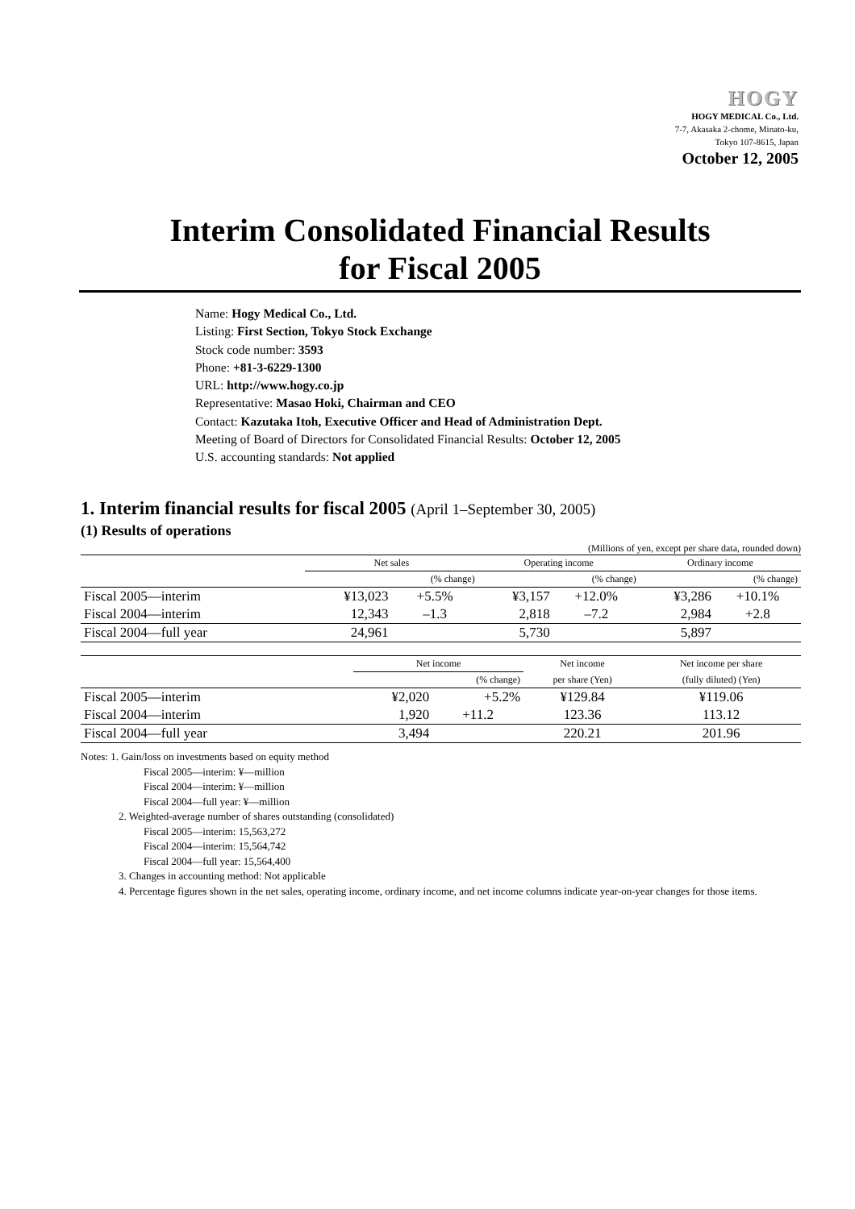HOGY
HOGY MEDICAL Co., Ltd.
7-7, Akasaka 2-chome, Minato-ku,
Tokyo 107-8615, Japan
October 12, 2005
Interim Consolidated Financial Results
for Fiscal 2005
Name: Hogy Medical Co., Ltd.
Listing: First Section, Tokyo Stock Exchange
Stock code number: 3593
Phone: +81-3-6229-1300
URL: http://www.hogy.co.jp
Representative: Masao Hoki, Chairman and CEO
Contact: Kazutaka Itoh, Executive Officer and Head of Administration Dept.
Meeting of Board of Directors for Consolidated Financial Results: October 12, 2005
U.S. accounting standards: Not applied
1. Interim financial results for fiscal 2005 (April 1–September 30, 2005)
(1) Results of operations
(Millions of yen, except per share data, rounded down)
| | Net sales | | Operating income | | Ordinary income | |
| --- | --- | --- | --- | --- | --- | --- |
| | | (% change) | | (% change) | | (% change) |
| Fiscal 2005—interim | ¥13,023 | +5.5% | ¥3,157 | +12.0% | ¥3,286 | +10.1% |
| Fiscal 2004—interim | 12,343 | –1.3 | 2,818 | –7.2 | 2,984 | +2.8 |
| Fiscal 2004—full year | 24,961 | | 5,730 | | 5,897 | |
| | Net income | | Net income | Net income per share |
| --- | --- | --- | --- | --- |
| | | (% change) | per share (Yen) | (fully diluted) (Yen) |
| Fiscal 2005—interim | ¥2,020 | +5.2% | ¥129.84 | ¥119.06 |
| Fiscal 2004—interim | 1,920 | +11.2 | 123.36 | 113.12 |
| Fiscal 2004—full year | 3,494 | | 220.21 | 201.96 |
Notes: 1. Gain/loss on investments based on equity method
Fiscal 2005—interim: ¥—million
Fiscal 2004—interim: ¥—million
Fiscal 2004—full year: ¥—million
2. Weighted-average number of shares outstanding (consolidated)
Fiscal 2005—interim: 15,563,272
Fiscal 2004—interim: 15,564,742
Fiscal 2004—full year: 15,564,400
3. Changes in accounting method: Not applicable
4. Percentage figures shown in the net sales, operating income, ordinary income, and net income columns indicate year-on-year changes for those items.